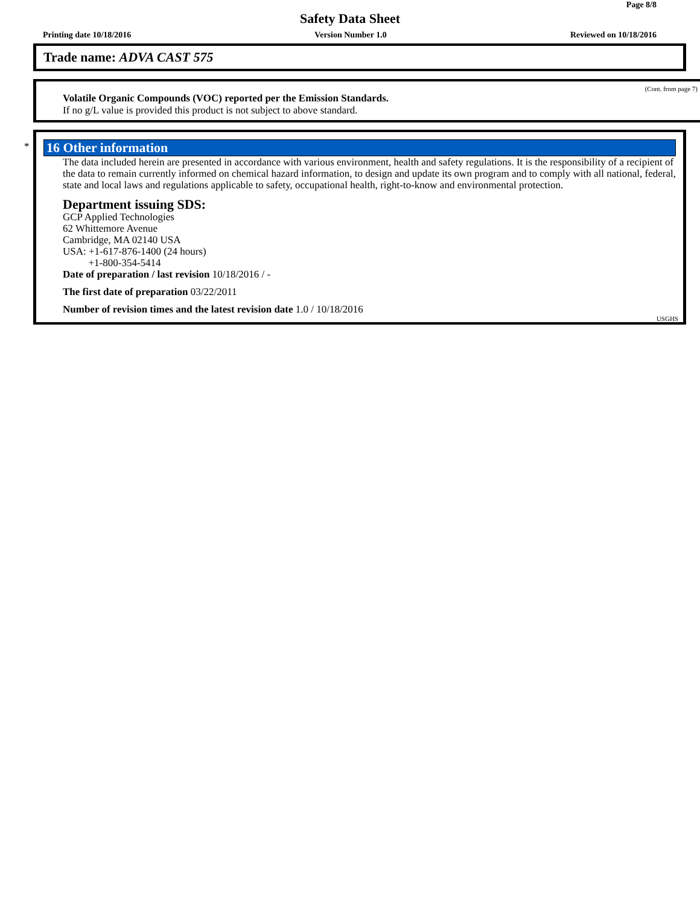Page 8/8
Safety Data Sheet
Printing date 10/18/2016 Version Number 1.0 Reviewed on 10/18/2016
Trade name: ADVA CAST 575
(Cont. from page 7)
Volatile Organic Compounds (VOC) reported per the Emission Standards.
If no g/L value is provided this product is not subject to above standard.
*
16 Other information
The data included herein are presented in accordance with various environment, health and safety regulations. It is the responsibility of a recipient of the data to remain currently informed on chemical hazard information, to design and update its own program and to comply with all national, federal, state and local laws and regulations applicable to safety, occupational health, right-to-know and environmental protection.
Department issuing SDS:
GCP Applied Technologies
62 Whittemore Avenue
Cambridge, MA 02140 USA
USA: +1-617-876-1400 (24 hours)
+1-800-354-5414
Date of preparation / last revision 10/18/2016 / -
The first date of preparation 03/22/2011
Number of revision times and the latest revision date 1.0 / 10/18/2016
USGHS